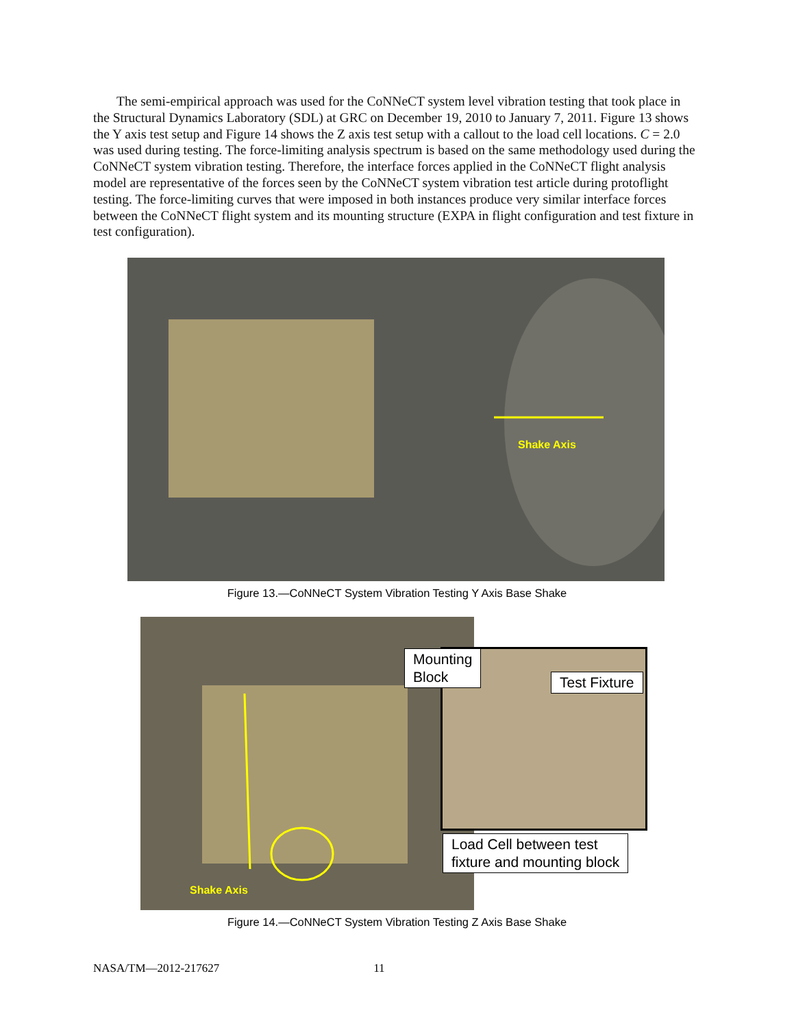The semi-empirical approach was used for the CoNNeCT system level vibration testing that took place in the Structural Dynamics Laboratory (SDL) at GRC on December 19, 2010 to January 7, 2011. Figure 13 shows the Y axis test setup and Figure 14 shows the Z axis test setup with a callout to the load cell locations. C = 2.0 was used during testing. The force-limiting analysis spectrum is based on the same methodology used during the CoNNeCT system vibration testing. Therefore, the interface forces applied in the CoNNeCT flight analysis model are representative of the forces seen by the CoNNeCT system vibration test article during protoflight testing. The force-limiting curves that were imposed in both instances produce very similar interface forces between the CoNNeCT flight system and its mounting structure (EXPA in flight configuration and test fixture in test configuration).
Shake Axis
Figure 13.—CoNNeCT System Vibration Testing Y Axis Base Shake
Shake Axis
Mounting
Block
Test Fixture
Load Cell between test
fixture and mounting block
Figure 14.—CoNNeCT System Vibration Testing Z Axis Base Shake
NASA/TM—2012-217627 11